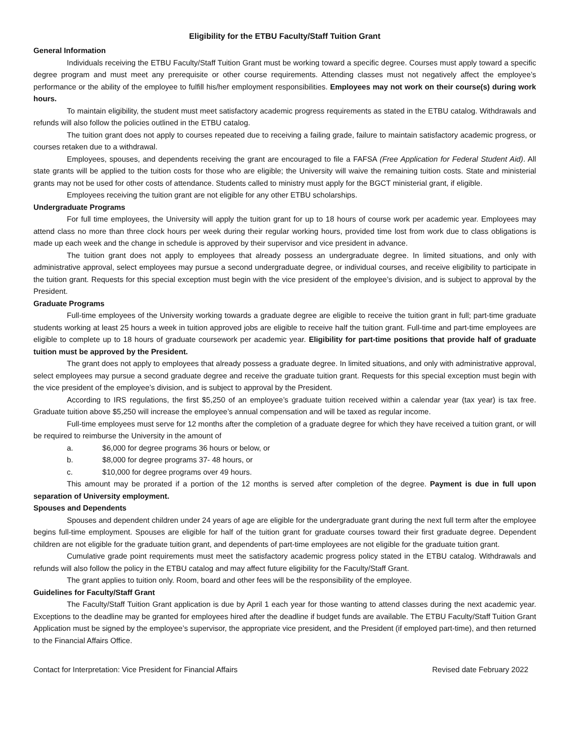Eligibility for the ETBU Faculty/Staff Tuition Grant
General Information
Individuals receiving the ETBU Faculty/Staff Tuition Grant must be working toward a specific degree. Courses must apply toward a specific degree program and must meet any prerequisite or other course requirements. Attending classes must not negatively affect the employee’s performance or the ability of the employee to fulfill his/her employment responsibilities. Employees may not work on their course(s) during work hours.
To maintain eligibility, the student must meet satisfactory academic progress requirements as stated in the ETBU catalog. Withdrawals and refunds will also follow the policies outlined in the ETBU catalog.
The tuition grant does not apply to courses repeated due to receiving a failing grade, failure to maintain satisfactory academic progress, or courses retaken due to a withdrawal.
Employees, spouses, and dependents receiving the grant are encouraged to file a FAFSA (Free Application for Federal Student Aid). All state grants will be applied to the tuition costs for those who are eligible; the University will waive the remaining tuition costs. State and ministerial grants may not be used for other costs of attendance. Students called to ministry must apply for the BGCT ministerial grant, if eligible.
Employees receiving the tuition grant are not eligible for any other ETBU scholarships.
Undergraduate Programs
For full time employees, the University will apply the tuition grant for up to 18 hours of course work per academic year. Employees may attend class no more than three clock hours per week during their regular working hours, provided time lost from work due to class obligations is made up each week and the change in schedule is approved by their supervisor and vice president in advance.
The tuition grant does not apply to employees that already possess an undergraduate degree. In limited situations, and only with administrative approval, select employees may pursue a second undergraduate degree, or individual courses, and receive eligibility to participate in the tuition grant. Requests for this special exception must begin with the vice president of the employee’s division, and is subject to approval by the President.
Graduate Programs
Full-time employees of the University working towards a graduate degree are eligible to receive the tuition grant in full; part-time graduate students working at least 25 hours a week in tuition approved jobs are eligible to receive half the tuition grant. Full-time and part-time employees are eligible to complete up to 18 hours of graduate coursework per academic year. Eligibility for part-time positions that provide half of graduate tuition must be approved by the President.
The grant does not apply to employees that already possess a graduate degree. In limited situations, and only with administrative approval, select employees may pursue a second graduate degree and receive the graduate tuition grant. Requests for this special exception must begin with the vice president of the employee’s division, and is subject to approval by the President.
According to IRS regulations, the first $5,250 of an employee’s graduate tuition received within a calendar year (tax year) is tax free. Graduate tuition above $5,250 will increase the employee’s annual compensation and will be taxed as regular income.
Full-time employees must serve for 12 months after the completion of a graduate degree for which they have received a tuition grant, or will be required to reimburse the University in the amount of
a. $6,000 for degree programs 36 hours or below, or
b. $8,000 for degree programs 37- 48 hours, or
c. $10,000 for degree programs over 49 hours.
This amount may be prorated if a portion of the 12 months is served after completion of the degree. Payment is due in full upon separation of University employment.
Spouses and Dependents
Spouses and dependent children under 24 years of age are eligible for the undergraduate grant during the next full term after the employee begins full-time employment. Spouses are eligible for half of the tuition grant for graduate courses toward their first graduate degree. Dependent children are not eligible for the graduate tuition grant, and dependents of part-time employees are not eligible for the graduate tuition grant.
Cumulative grade point requirements must meet the satisfactory academic progress policy stated in the ETBU catalog. Withdrawals and refunds will also follow the policy in the ETBU catalog and may affect future eligibility for the Faculty/Staff Grant.
The grant applies to tuition only. Room, board and other fees will be the responsibility of the employee.
Guidelines for Faculty/Staff Grant
The Faculty/Staff Tuition Grant application is due by April 1 each year for those wanting to attend classes during the next academic year. Exceptions to the deadline may be granted for employees hired after the deadline if budget funds are available. The ETBU Faculty/Staff Tuition Grant Application must be signed by the employee’s supervisor, the appropriate vice president, and the President (if employed part-time), and then returned to the Financial Affairs Office.
Contact for Interpretation: Vice President for Financial Affairs Revised date February 2022